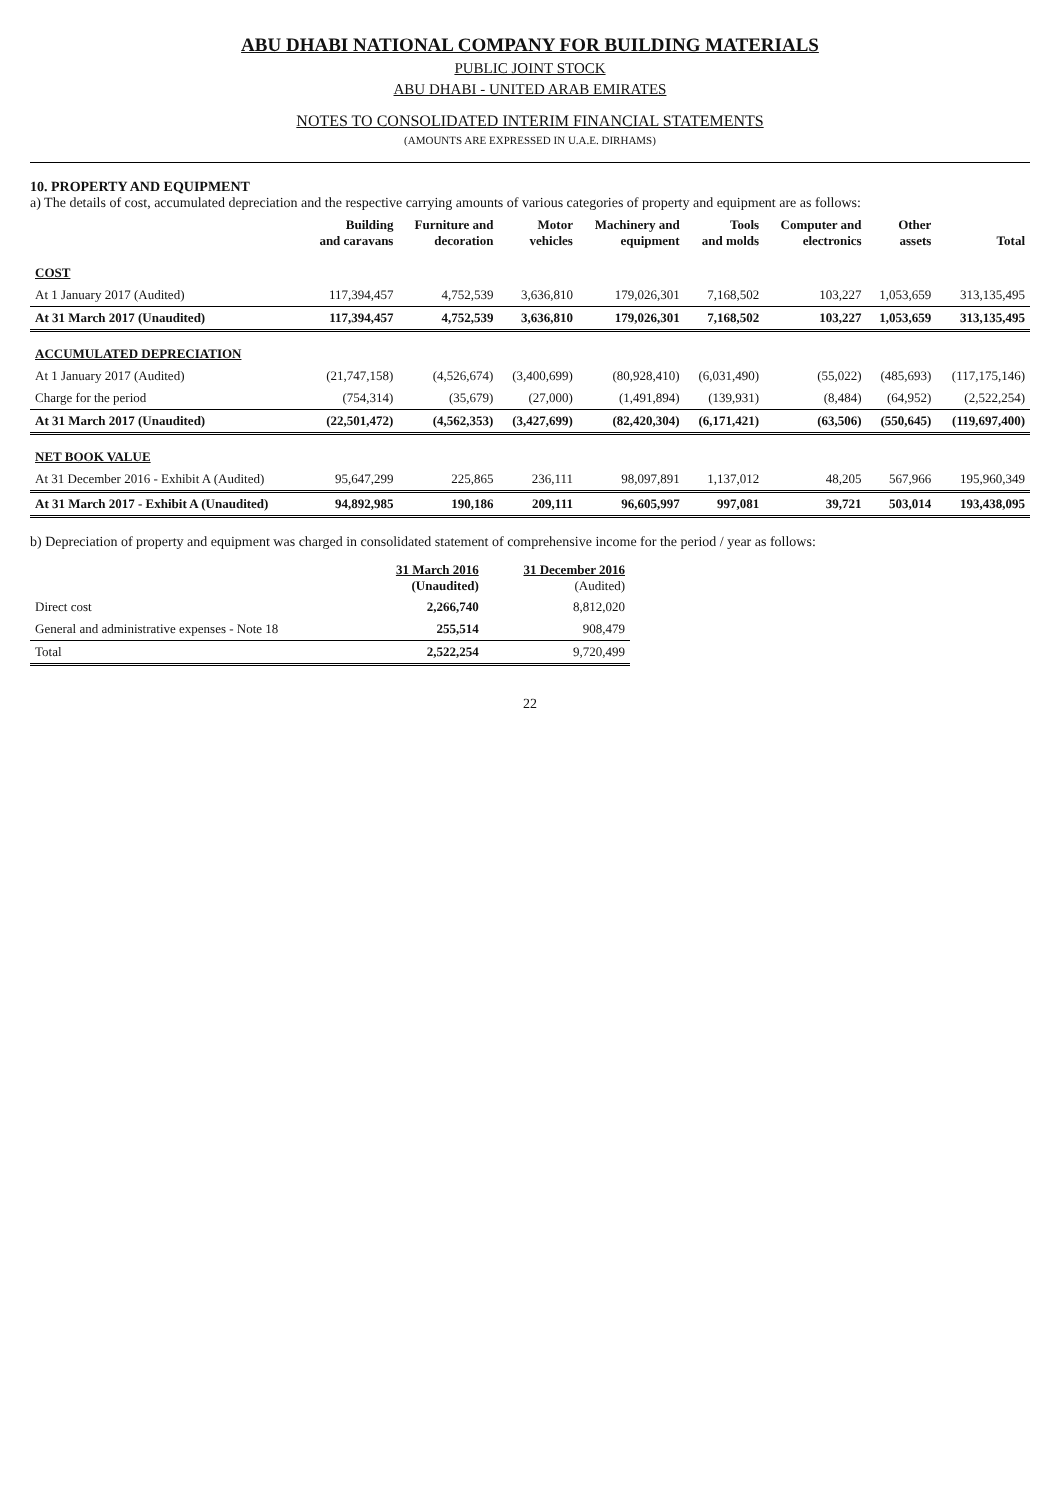ABU DHABI NATIONAL COMPANY FOR BUILDING MATERIALS
PUBLIC JOINT STOCK
ABU DHABI - UNITED ARAB EMIRATES
NOTES TO CONSOLIDATED INTERIM FINANCIAL STATEMENTS
(AMOUNTS ARE EXPRESSED IN U.A.E. DIRHAMS)
10. PROPERTY AND EQUIPMENT
a) The details of cost, accumulated depreciation and the respective carrying amounts of various categories of property and equipment are as follows:
| | Building and caravans | Furniture and decoration | Motor vehicles | Machinery and equipment | Tools and molds | Computer and electronics | Other assets | Total |
| --- | --- | --- | --- | --- | --- | --- | --- | --- |
| COST | | | | | | | | |
| At 1 January 2017 (Audited) | 117,394,457 | 4,752,539 | 3,636,810 | 179,026,301 | 7,168,502 | 103,227 | 1,053,659 | 313,135,495 |
| At 31 March 2017 (Unaudited) | 117,394,457 | 4,752,539 | 3,636,810 | 179,026,301 | 7,168,502 | 103,227 | 1,053,659 | 313,135,495 |
| ACCUMULATED DEPRECIATION | | | | | | | | |
| At 1 January 2017 (Audited) | (21,747,158) | (4,526,674) | (3,400,699) | (80,928,410) | (6,031,490) | (55,022) | (485,693) | (117,175,146) |
| Charge for the period | (754,314) | (35,679) | (27,000) | (1,491,894) | (139,931) | (8,484) | (64,952) | (2,522,254) |
| At 31 March 2017 (Unaudited) | (22,501,472) | (4,562,353) | (3,427,699) | (82,420,304) | (6,171,421) | (63,506) | (550,645) | (119,697,400) |
| NET BOOK VALUE | | | | | | | | |
| At 31 December 2016 - Exhibit A (Audited) | 95,647,299 | 225,865 | 236,111 | 98,097,891 | 1,137,012 | 48,205 | 567,966 | 195,960,349 |
| At 31 March 2017 - Exhibit A (Unaudited) | 94,892,985 | 190,186 | 209,111 | 96,605,997 | 997,081 | 39,721 | 503,014 | 193,438,095 |
b) Depreciation of property and equipment was charged in consolidated statement of comprehensive income for the period / year as follows:
| | 31 March 2016 (Unaudited) | 31 December 2016 (Audited) |
| --- | --- | --- |
| Direct cost | 2,266,740 | 8,812,020 |
| General and administrative expenses - Note 18 | 255,514 | 908,479 |
| Total | 2,522,254 | 9,720,499 |
22